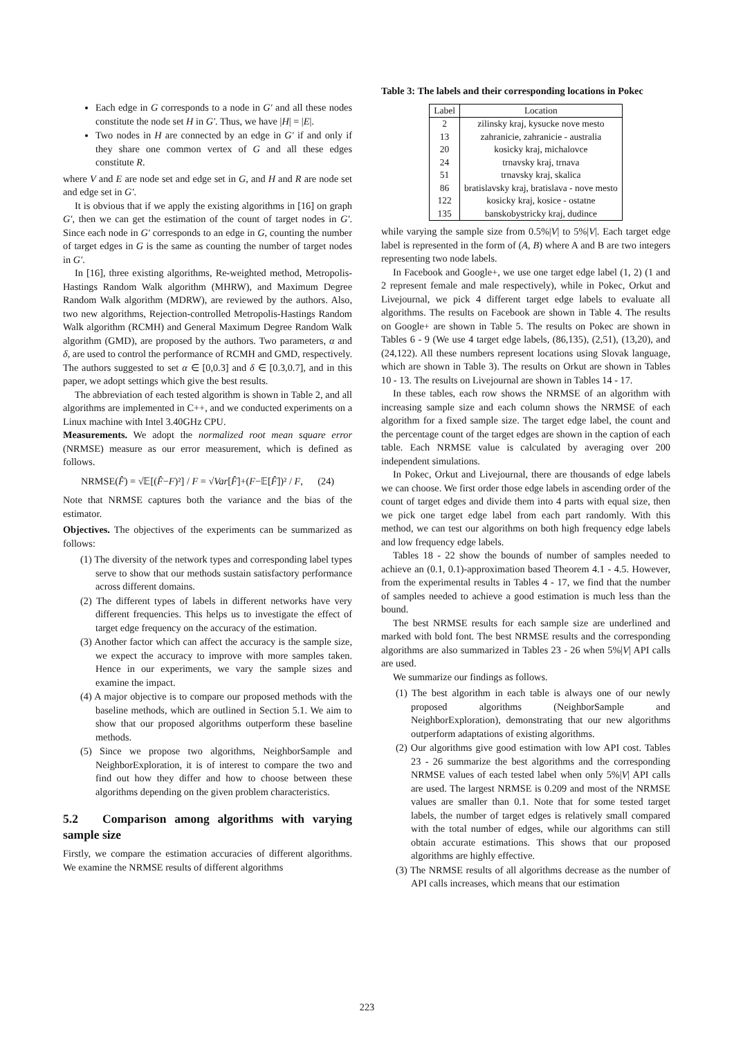Each edge in G corresponds to a node in G′ and all these nodes constitute the node set H in G′. Thus, we have |H| = |E|.
Two nodes in H are connected by an edge in G′ if and only if they share one common vertex of G and all these edges constitute R.
where V and E are node set and edge set in G, and H and R are node set and edge set in G′.
It is obvious that if we apply the existing algorithms in [16] on graph G′, then we can get the estimation of the count of target nodes in G′. Since each node in G′ corresponds to an edge in G, counting the number of target edges in G is the same as counting the number of target nodes in G′.
In [16], three existing algorithms, Re-weighted method, Metropolis-Hastings Random Walk algorithm (MHRW), and Maximum Degree Random Walk algorithm (MDRW), are reviewed by the authors. Also, two new algorithms, Rejection-controlled Metropolis-Hastings Random Walk algorithm (RCMH) and General Maximum Degree Random Walk algorithm (GMD), are proposed by the authors. Two parameters, α and δ, are used to control the performance of RCMH and GMD, respectively. The authors suggested to set α ∈ [0,0.3] and δ ∈ [0.3,0.7], and in this paper, we adopt settings which give the best results.
The abbreviation of each tested algorithm is shown in Table 2, and all algorithms are implemented in C++, and we conducted experiments on a Linux machine with Intel 3.40GHz CPU.
Measurements. We adopt the normalized root mean square error (NRMSE) measure as our error measurement, which is defined as follows.
NRMSE(F̂) = √𝔼[(F̂−F)²] / F = √Var[F̂]+(F−𝔼[F̂])² / F, (24)
Note that NRMSE captures both the variance and the bias of the estimator.
Objectives. The objectives of the experiments can be summarized as follows:
(1) The diversity of the network types and corresponding label types serve to show that our methods sustain satisfactory performance across different domains.
(2) The different types of labels in different networks have very different frequencies. This helps us to investigate the effect of target edge frequency on the accuracy of the estimation.
(3) Another factor which can affect the accuracy is the sample size, we expect the accuracy to improve with more samples taken. Hence in our experiments, we vary the sample sizes and examine the impact.
(4) A major objective is to compare our proposed methods with the baseline methods, which are outlined in Section 5.1. We aim to show that our proposed algorithms outperform these baseline methods.
(5) Since we propose two algorithms, NeighborSample and NeighborExploration, it is of interest to compare the two and find out how they differ and how to choose between these algorithms depending on the given problem characteristics.
5.2 Comparison among algorithms with varying sample size
Firstly, we compare the estimation accuracies of different algorithms. We examine the NRMSE results of different algorithms
Table 3: The labels and their corresponding locations in Pokec
| Label | Location |
| --- | --- |
| 2 | zilinsky kraj, kysucke nove mesto |
| 13 | zahranicie, zahranicie - australia |
| 20 | kosicky kraj, michalovce |
| 24 | trnavsky kraj, trnava |
| 51 | trnavsky kraj, skalica |
| 86 | bratislavsky kraj, bratislava - nove mesto |
| 122 | kosicky kraj, kosice - ostatne |
| 135 | banskobystricky kraj, dudince |
while varying the sample size from 0.5%|V| to 5%|V|. Each target edge label is represented in the form of (A, B) where A and B are two integers representing two node labels.
In Facebook and Google+, we use one target edge label (1, 2) (1 and 2 represent female and male respectively), while in Pokec, Orkut and Livejournal, we pick 4 different target edge labels to evaluate all algorithms. The results on Facebook are shown in Table 4. The results on Google+ are shown in Table 5. The results on Pokec are shown in Tables 6 - 9 (We use 4 target edge labels, (86,135), (2,51), (13,20), and (24,122). All these numbers represent locations using Slovak language, which are shown in Table 3). The results on Orkut are shown in Tables 10 - 13. The results on Livejournal are shown in Tables 14 - 17.
In these tables, each row shows the NRMSE of an algorithm with increasing sample size and each column shows the NRMSE of each algorithm for a fixed sample size. The target edge label, the count and the percentage count of the target edges are shown in the caption of each table. Each NRMSE value is calculated by averaging over 200 independent simulations.
In Pokec, Orkut and Livejournal, there are thousands of edge labels we can choose. We first order those edge labels in ascending order of the count of target edges and divide them into 4 parts with equal size, then we pick one target edge label from each part randomly. With this method, we can test our algorithms on both high frequency edge labels and low frequency edge labels.
Tables 18 - 22 show the bounds of number of samples needed to achieve an (0.1, 0.1)-approximation based Theorem 4.1 - 4.5. However, from the experimental results in Tables 4 - 17, we find that the number of samples needed to achieve a good estimation is much less than the bound.
The best NRMSE results for each sample size are underlined and marked with bold font. The best NRMSE results and the corresponding algorithms are also summarized in Tables 23 - 26 when 5%|V| API calls are used.
We summarize our findings as follows.
(1) The best algorithm in each table is always one of our newly proposed algorithms (NeighborSample and NeighborExploration), demonstrating that our new algorithms outperform adaptations of existing algorithms.
(2) Our algorithms give good estimation with low API cost. Tables 23 - 26 summarize the best algorithms and the corresponding NRMSE values of each tested label when only 5%|V| API calls are used. The largest NRMSE is 0.209 and most of the NRMSE values are smaller than 0.1. Note that for some tested target labels, the number of target edges is relatively small compared with the total number of edges, while our algorithms can still obtain accurate estimations. This shows that our proposed algorithms are highly effective.
(3) The NRMSE results of all algorithms decrease as the number of API calls increases, which means that our estimation
223